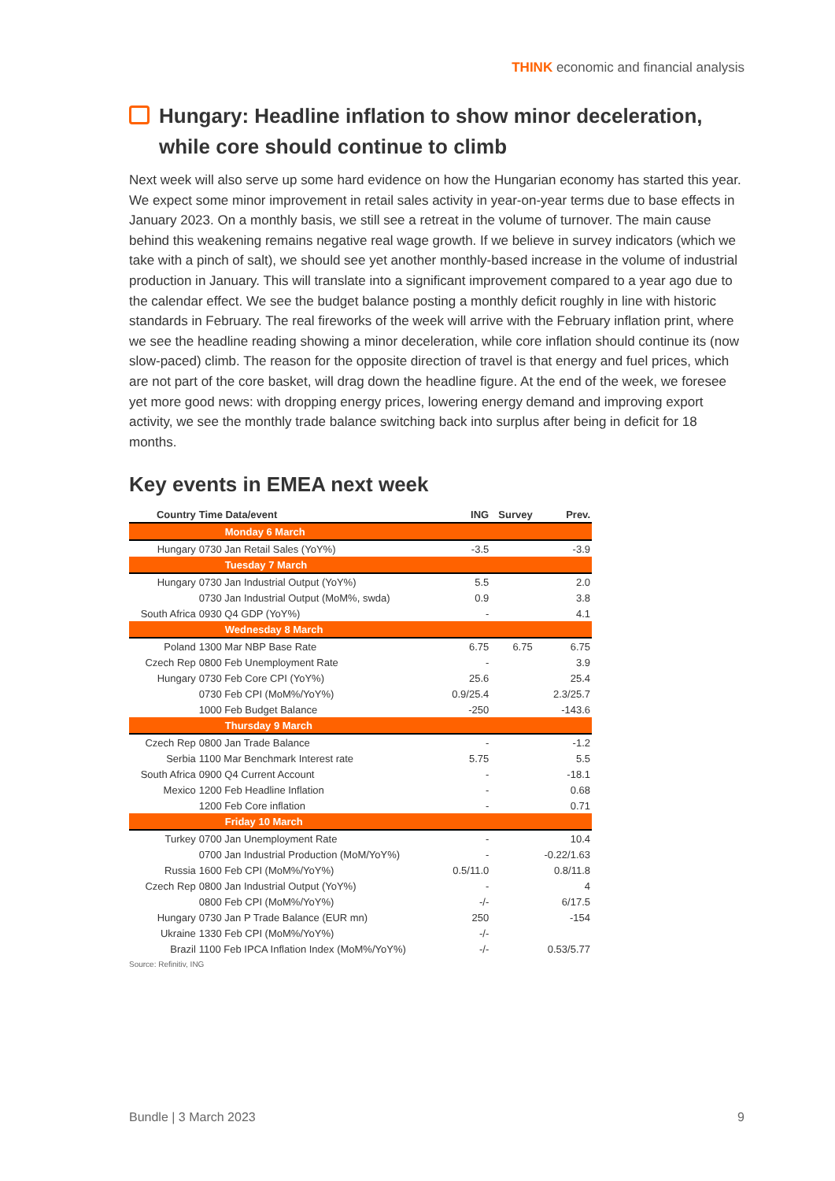THINK economic and financial analysis
Hungary: Headline inflation to show minor deceleration, while core should continue to climb
Next week will also serve up some hard evidence on how the Hungarian economy has started this year. We expect some minor improvement in retail sales activity in year-on-year terms due to base effects in January 2023. On a monthly basis, we still see a retreat in the volume of turnover. The main cause behind this weakening remains negative real wage growth. If we believe in survey indicators (which we take with a pinch of salt), we should see yet another monthly-based increase in the volume of industrial production in January. This will translate into a significant improvement compared to a year ago due to the calendar effect. We see the budget balance posting a monthly deficit roughly in line with historic standards in February. The real fireworks of the week will arrive with the February inflation print, where we see the headline reading showing a minor deceleration, while core inflation should continue its (now slow-paced) climb. The reason for the opposite direction of travel is that energy and fuel prices, which are not part of the core basket, will drag down the headline figure. At the end of the week, we foresee yet more good news: with dropping energy prices, lowering energy demand and improving export activity, we see the monthly trade balance switching back into surplus after being in deficit for 18 months.
Key events in EMEA next week
| Country | Time Data/event | ING | Survey | Prev. |
| --- | --- | --- | --- | --- |
| | Monday 6 March | | | |
| Hungary | 0730 Jan Retail Sales (YoY%) | -3.5 | | -3.9 |
| | Tuesday 7 March | | | |
| Hungary | 0730 Jan Industrial Output (YoY%) | 5.5 | | 2.0 |
| | 0730 Jan Industrial Output (MoM%, swda) | 0.9 | | 3.8 |
| South Africa | 0930 Q4 GDP (YoY%) | - | | 4.1 |
| | Wednesday 8 March | | | |
| Poland | 1300 Mar NBP Base Rate | 6.75 | 6.75 | 6.75 |
| Czech Rep | 0800 Feb Unemployment Rate | - | | 3.9 |
| Hungary | 0730 Feb Core CPI (YoY%) | 25.6 | | 25.4 |
| | 0730 Feb CPI (MoM%/YoY%) | 0.9/25.4 | | 2.3/25.7 |
| | 1000 Feb Budget Balance | -250 | | -143.6 |
| | Thursday 9 March | | | |
| Czech Rep | 0800 Jan Trade Balance | - | | -1.2 |
| Serbia | 1100 Mar Benchmark Interest rate | 5.75 | | 5.5 |
| South Africa | 0900 Q4 Current Account | - | | -18.1 |
| Mexico | 1200 Feb Headline Inflation | - | | 0.68 |
| | 1200 Feb Core inflation | - | | 0.71 |
| | Friday 10 March | | | |
| Turkey | 0700 Jan Unemployment Rate | - | | 10.4 |
| | 0700 Jan Industrial Production (MoM/YoY%) | - | | -0.22/1.63 |
| Russia | 1600 Feb CPI (MoM%/YoY%) | 0.5/11.0 | | 0.8/11.8 |
| Czech Rep | 0800 Jan Industrial Output (YoY%) | - | | 4 |
| | 0800 Feb CPI (MoM%/YoY%) | -/- | | 6/17.5 |
| Hungary | 0730 Jan P Trade Balance (EUR mn) | 250 | | -154 |
| Ukraine | 1330 Feb CPI (MoM%/YoY%) | -/- | | |
| Brazil | 1100 Feb IPCA Inflation Index (MoM%/YoY%) | -/- | | 0.53/5.77 |
Source: Refinitiv, ING
Bundle | 3 March 2023 9